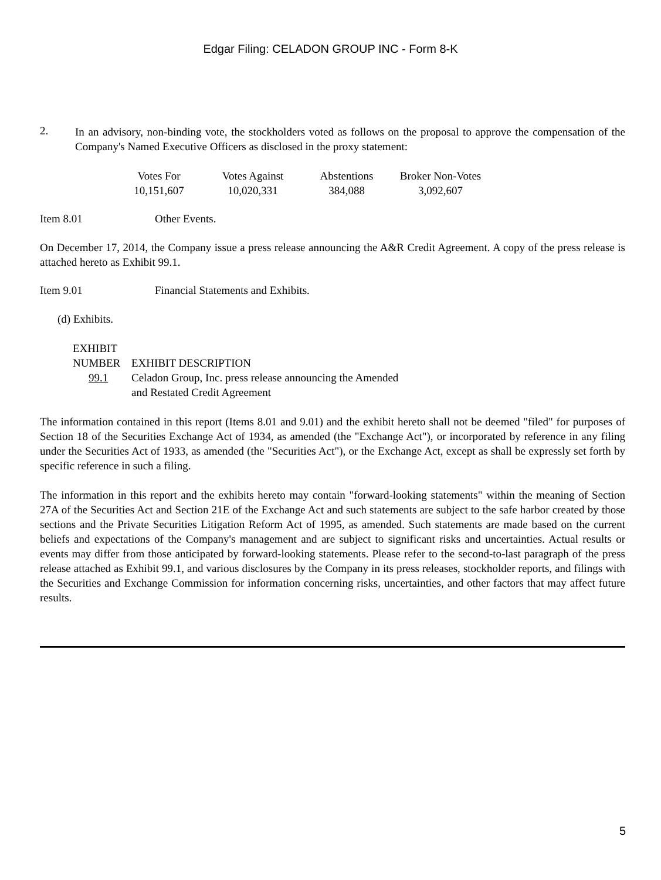Edgar Filing: CELADON GROUP INC - Form 8-K
2.
In an advisory, non-binding vote, the stockholders voted as follows on the proposal to approve the compensation of the Company's Named Executive Officers as disclosed in the proxy statement:
| Votes For | Votes Against | Abstentions | Broker Non-Votes |
| 10,151,607 | 10,020,331 | 384,088 | 3,092,607 |
Item 8.01 Other Events.
On December 17, 2014, the Company issue a press release announcing the A&R Credit Agreement. A copy of the press release is attached hereto as Exhibit 99.1.
Item 9.01 Financial Statements and Exhibits.
(d) Exhibits.
| EXHIBIT | |
| NUMBER | EXHIBIT DESCRIPTION |
| 99.1 | Celadon Group, Inc. press release announcing the Amended and Restated Credit Agreement |
The information contained in this report (Items 8.01 and 9.01) and the exhibit hereto shall not be deemed "filed" for purposes of Section 18 of the Securities Exchange Act of 1934, as amended (the "Exchange Act"), or incorporated by reference in any filing under the Securities Act of 1933, as amended (the "Securities Act"), or the Exchange Act, except as shall be expressly set forth by specific reference in such a filing.
The information in this report and the exhibits hereto may contain "forward-looking statements" within the meaning of Section 27A of the Securities Act and Section 21E of the Exchange Act and such statements are subject to the safe harbor created by those sections and the Private Securities Litigation Reform Act of 1995, as amended. Such statements are made based on the current beliefs and expectations of the Company's management and are subject to significant risks and uncertainties. Actual results or events may differ from those anticipated by forward-looking statements. Please refer to the second-to-last paragraph of the press release attached as Exhibit 99.1, and various disclosures by the Company in its press releases, stockholder reports, and filings with the Securities and Exchange Commission for information concerning risks, uncertainties, and other factors that may affect future results.
5